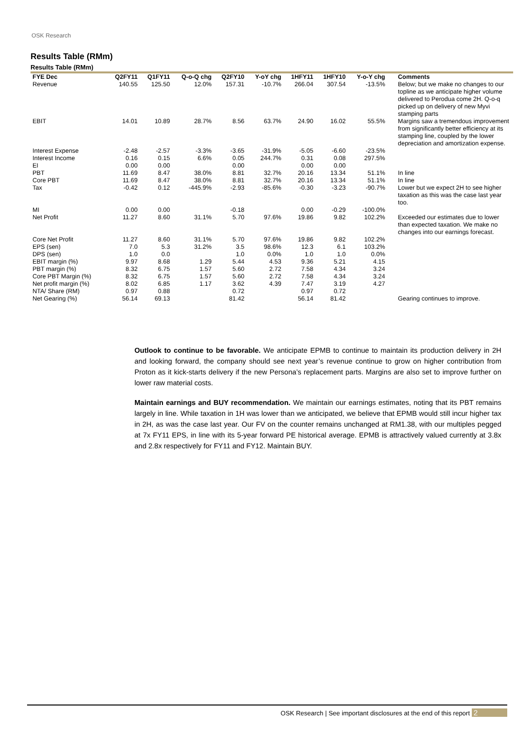OSK Research
Results Table (RMm)
Results Table (RMm)
| FYE Dec | Q2FY11 | Q1FY11 | Q-o-Q chg | Q2FY10 | Y-oY chg | 1HFY11 | 1HFY10 | Y-o-Y chg | Comments |
| --- | --- | --- | --- | --- | --- | --- | --- | --- | --- |
| Revenue | 140.55 | 125.50 | 12.0% | 157.31 | -10.7% | 266.04 | 307.54 | -13.5% | Below; but we make no changes to our topline as we anticipate higher volume delivered to Perodua come 2H. Q-o-q picked up on delivery of new Myvi stamping parts |
| EBIT | 14.01 | 10.89 | 28.7% | 8.56 | 63.7% | 24.90 | 16.02 | 55.5% | Margins saw a tremendous improvement from significantly better efficiency at its stamping line, coupled by the lower depreciation and amortization expense. |
| Interest Expense | -2.48 | -2.57 | -3.3% | -3.65 | -31.9% | -5.05 | -6.60 | -23.5% | |
| Interest Income | 0.16 | 0.15 | 6.6% | 0.05 | 244.7% | 0.31 | 0.08 | 297.5% | |
| EI | 0.00 | 0.00 | | 0.00 | | 0.00 | 0.00 | | |
| PBT | 11.69 | 8.47 | 38.0% | 8.81 | 32.7% | 20.16 | 13.34 | 51.1% | In line |
| Core PBT | 11.69 | 8.47 | 38.0% | 8.81 | 32.7% | 20.16 | 13.34 | 51.1% | In line |
| Tax | -0.42 | 0.12 | -445.9% | -2.93 | -85.6% | -0.30 | -3.23 | -90.7% | Lower but we expect 2H to see higher taxation as this was the case last year too. |
| MI | 0.00 | 0.00 | | -0.18 | | 0.00 | -0.29 | -100.0% | |
| Net Profit | 11.27 | 8.60 | 31.1% | 5.70 | 97.6% | 19.86 | 9.82 | 102.2% | Exceeded our estimates due to lower than expected taxation. We make no changes into our earnings forecast. |
| Core Net Profit | 11.27 | 8.60 | 31.1% | 5.70 | 97.6% | 19.86 | 9.82 | 102.2% | |
| EPS (sen) | 7.0 | 5.3 | 31.2% | 3.5 | 98.6% | 12.3 | 6.1 | 103.2% | |
| DPS (sen) | 1.0 | 0.0 | | 1.0 | 0.0% | 1.0 | 1.0 | 0.0% | |
| EBIT margin (%) | 9.97 | 8.68 | 1.29 | 5.44 | 4.53 | 9.36 | 5.21 | 4.15 | |
| PBT margin (%) | 8.32 | 6.75 | 1.57 | 5.60 | 2.72 | 7.58 | 4.34 | 3.24 | |
| Core PBT Margin (%) | 8.32 | 6.75 | 1.57 | 5.60 | 2.72 | 7.58 | 4.34 | 3.24 | |
| Net profit margin (%) | 8.02 | 6.85 | 1.17 | 3.62 | 4.39 | 7.47 | 3.19 | 4.27 | |
| NTA/ Share (RM) | 0.97 | 0.88 | | 0.72 | | 0.97 | 0.72 | | |
| Net Gearing (%) | 56.14 | 69.13 | | 81.42 | | 56.14 | 81.42 | | Gearing continues to improve. |
Outlook to continue to be favorable. We anticipate EPMB to continue to maintain its production delivery in 2H and looking forward, the company should see next year’s revenue continue to grow on higher contribution from Proton as it kick-starts delivery if the new Persona’s replacement parts. Margins are also set to improve further on lower raw material costs.
Maintain earnings and BUY recommendation. We maintain our earnings estimates, noting that its PBT remains largely in line. While taxation in 1H was lower than we anticipated, we believe that EPMB would still incur higher tax in 2H, as was the case last year. Our FV on the counter remains unchanged at RM1.38, with our multiples pegged at 7x FY11 EPS, in line with its 5-year forward PE historical average. EPMB is attractively valued currently at 3.8x and 2.8x respectively for FY11 and FY12. Maintain BUY.
OSK Research | See important disclosures at the end of this report 2